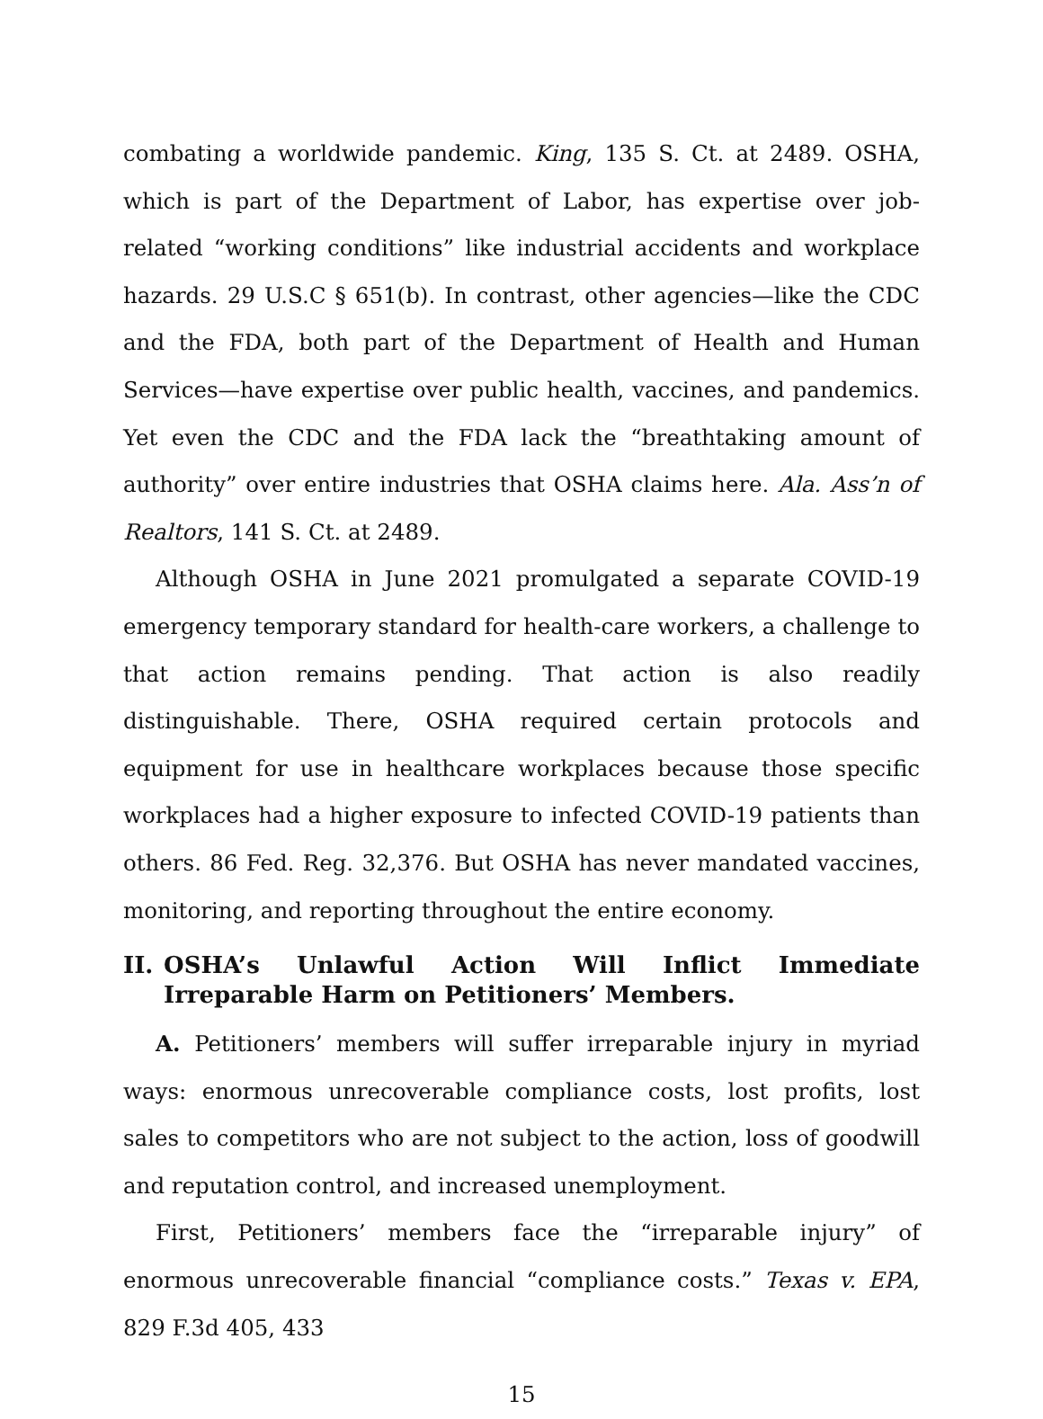combating a worldwide pandemic. King, 135 S. Ct. at 2489. OSHA, which is part of the Department of Labor, has expertise over job-related “working conditions” like industrial accidents and workplace hazards. 29 U.S.C § 651(b). In contrast, other agencies—like the CDC and the FDA, both part of the Department of Health and Human Services—have expertise over public health, vaccines, and pandemics. Yet even the CDC and the FDA lack the “breathtaking amount of authority” over entire industries that OSHA claims here. Ala. Ass’n of Realtors, 141 S. Ct. at 2489.
Although OSHA in June 2021 promulgated a separate COVID-19 emergency temporary standard for health-care workers, a challenge to that action remains pending. That action is also readily distinguishable. There, OSHA required certain protocols and equipment for use in healthcare workplaces because those specific workplaces had a higher exposure to infected COVID-19 patients than others. 86 Fed. Reg. 32,376. But OSHA has never mandated vaccines, monitoring, and reporting throughout the entire economy.
II. OSHA’s Unlawful Action Will Inflict Immediate Irreparable Harm on Petitioners’ Members.
A. Petitioners’ members will suffer irreparable injury in myriad ways: enormous unrecoverable compliance costs, lost profits, lost sales to competitors who are not subject to the action, loss of goodwill and reputation control, and increased unemployment.
First, Petitioners’ members face the “irreparable injury” of enormous unrecoverable financial “compliance costs.” Texas v. EPA, 829 F.3d 405, 433
15